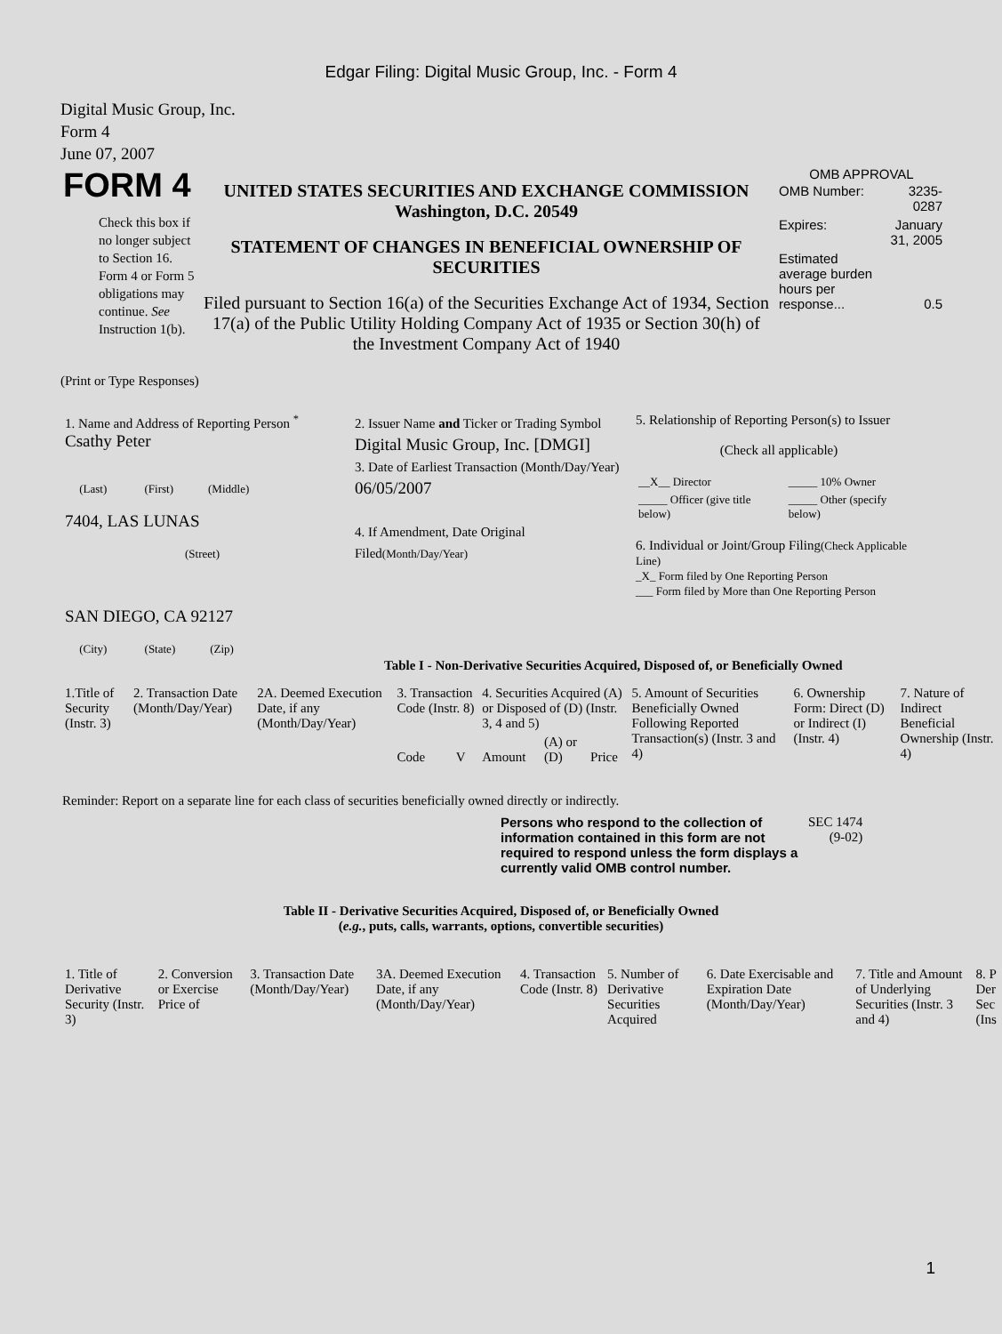Edgar Filing: Digital Music Group, Inc. - Form 4
Digital Music Group, Inc.
Form 4
June 07, 2007
| FORM 4 Check this box if no longer subject to Section 16. Form 4 or Form 5 obligations may continue. See Instruction 1(b). | UNITED STATES SECURITIES AND EXCHANGE COMMISSION Washington, D.C. 20549 STATEMENT OF CHANGES IN BENEFICIAL OWNERSHIP OF SECURITIES Filed pursuant to Section 16(a) of the Securities Exchange Act of 1934, Section 17(a) of the Public Utility Holding Company Act of 1935 or Section 30(h) of the Investment Company Act of 1940 | OMB APPROVAL / OMB Number: / 3235-0287 / / Expires: / January 31, 2005 / / Estimated average burden hours per response... / 0.5 / |
(Print or Type Responses)
| 1. Name and Address of Reporting Person <sup>*</sup> Csathy Peter (Last) (First) (Middle) 7404, LAS LUNAS (Street) SAN DIEGO, CA 92127 (City) (State) (Zip) | 2. Issuer Name and Ticker or Trading Symbol Digital Music Group, Inc. [DMGI] 3. Date of Earliest Transaction (Month/Day/Year) 06/05/2007 4. If Amendment, Date Original Filed (Month/Day/Year) | 5. Relationship of Reporting Person(s) to Issuer (Check all applicable) / __X__ Director / _____ 10% Owner / / _____ Officer (give title below) / _____ Other (specify below) / 6. Individual or Joint/Group Filing (Check Applicable Line) _X_ Form filed by One Reporting Person ___ Form filed by More than One Reporting Person |
Table I - Non-Derivative Securities Acquired, Disposed of, or Beneficially Owned
| 1.Title of Security (Instr. 3) | 2. Transaction Date (Month/Day/Year) | 2A. Deemed Execution Date, if any (Month/Day/Year) | 3. Transaction Code (Instr. 8) | | 4. Securities Acquired (A) or Disposed of (D) (Instr. 3, 4 and 5) | | | 5. Amount of Securities Beneficially Owned Following Reported Transaction(s) (Instr. 3 and 4) | 6. Ownership Form: Direct (D) or Indirect (I) (Instr. 4) | 7. Nature of Indirect Beneficial Ownership (Instr. 4) |
| --- | --- | --- | --- | --- | --- | --- | --- | --- | --- | --- |
| | | | Code | V | Amount | (A) or (D) | Price | | | |
Reminder: Report on a separate line for each class of securities beneficially owned directly or indirectly.
| Persons who respond to the collection of information contained in this form are not required to respond unless the form displays a currently valid OMB control number. | SEC 1474 (9-02) |
Table II - Derivative Securities Acquired, Disposed of, or Beneficially Owned
(e.g., puts, calls, warrants, options, convertible securities)
| 1. Title of Derivative Security (Instr. 3) | 2. Conversion or Exercise Price of | 3. Transaction Date (Month/Day/Year) | 3A. Deemed Execution Date, if any (Month/Day/Year) | 4. Transaction Code (Instr. 8) | 5. Number of Derivative Securities Acquired | 6. Date Exercisable and Expiration Date (Month/Day/Year) | 7. Title and Amount of Underlying Securities (Instr. 3 and 4) | 8. P Der Sec (Ins |
| --- | --- | --- | --- | --- | --- | --- | --- | --- |
1